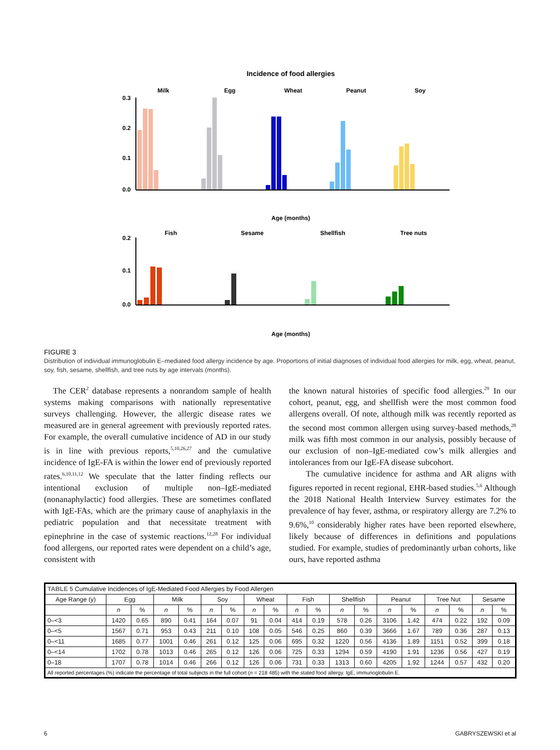Incidence of food allergies
Milk
Egg
Wheat
Peanut
Soy
0.3
0.2
0.1
0.0
Age (months)
Fish
Sesame
Shellfish
Tree nuts
0.2
0.1
0.0
Age (months)
FIGURE 3
Distribution of individual immunoglobulin E–mediated food allergy incidence by age. Proportions of initial diagnoses of individual food allergies for milk, egg, wheat, peanut, soy, fish, sesame, shellfish, and tree nuts by age intervals (months).
The CER<sup>2</sup> database represents a nonrandom sample of health systems making comparisons with nationally representative surveys challenging. However, the allergic disease rates we measured are in general agreement with previously reported rates. For example, the overall cumulative incidence of AD in our study is in line with previous reports,<sup>5,10,26,27</sup> and the cumulative incidence of IgE-FA is within the lower end of previously reported rates.<sup>6,10,11,12</sup> We speculate that the latter finding reflects our intentional exclusion of multiple non–IgE-mediated (nonanaphylactic) food allergies. These are sometimes conflated with IgE-FAs, which are the primary cause of anaphylaxis in the pediatric population and that necessitate treatment with epinephrine in the case of systemic reactions.<sup>12,28</sup> For individual food allergens, our reported rates were dependent on a child’s age, consistent with
the known natural histories of specific food allergies.<sup>29</sup> In our cohort, peanut, egg, and shellfish were the most common food allergens overall. Of note, although milk was recently reported as the second most common allergen using survey-based methods,<sup>28</sup> milk was fifth most common in our analysis, possibly because of our exclusion of non–IgE-mediated cow’s milk allergies and intolerances from our IgE-FA disease subcohort.
The cumulative incidence for asthma and AR aligns with figures reported in recent regional, EHR-based studies.<sup>5,6</sup> Although the 2018 National Health Interview Survey estimates for the prevalence of hay fever, asthma, or respiratory allergy are 7.2% to 9.6%,<sup>10</sup> considerably higher rates have been reported elsewhere, likely because of differences in definitions and populations studied. For example, studies of predominantly urban cohorts, like ours, have reported asthma
| TABLE 5 Cumulative Incidences of IgE-Mediated Food Allergies by Food Allergen | | | | | | | | | | | | | | | | | | |
| Age Range (y) | Egg | | Milk | | Soy | | Wheat | | Fish | | Shellfish | | Peanut | | Tree Nut | | Sesame | |
| | n | % | n | % | n | % | n | % | n | % | n | % | n | % | n | % | n | % |
| 0–<3 | 1420 | 0.65 | 890 | 0.41 | 164 | 0.07 | 91 | 0.04 | 414 | 0.19 | 578 | 0.26 | 3106 | 1.42 | 474 | 0.22 | 192 | 0.09 |
| 0–<5 | 1567 | 0.71 | 953 | 0.43 | 211 | 0.10 | 108 | 0.05 | 546 | 0.25 | 860 | 0.39 | 3666 | 1.67 | 789 | 0.36 | 287 | 0.13 |
| 0–<11 | 1685 | 0.77 | 1001 | 0.46 | 261 | 0.12 | 125 | 0.06 | 695 | 0.32 | 1220 | 0.56 | 4136 | 1.89 | 1151 | 0.52 | 399 | 0.18 |
| 0–<14 | 1702 | 0.78 | 1013 | 0.46 | 265 | 0.12 | 126 | 0.06 | 725 | 0.33 | 1294 | 0.59 | 4190 | 1.91 | 1236 | 0.56 | 427 | 0.19 |
| 0–18 | 1707 | 0.78 | 1014 | 0.46 | 266 | 0.12 | 126 | 0.06 | 731 | 0.33 | 1313 | 0.60 | 4205 | 1.92 | 1244 | 0.57 | 432 | 0.20 |
| All reported percentages (%) indicate the percentage of total subjects in the full cohort ( n = 218 485) with the stated food allergy. IgE, immunoglobulin E. | | | | | | | | | | | | | | | | | | |
6 GABRYSZEWSKI et al